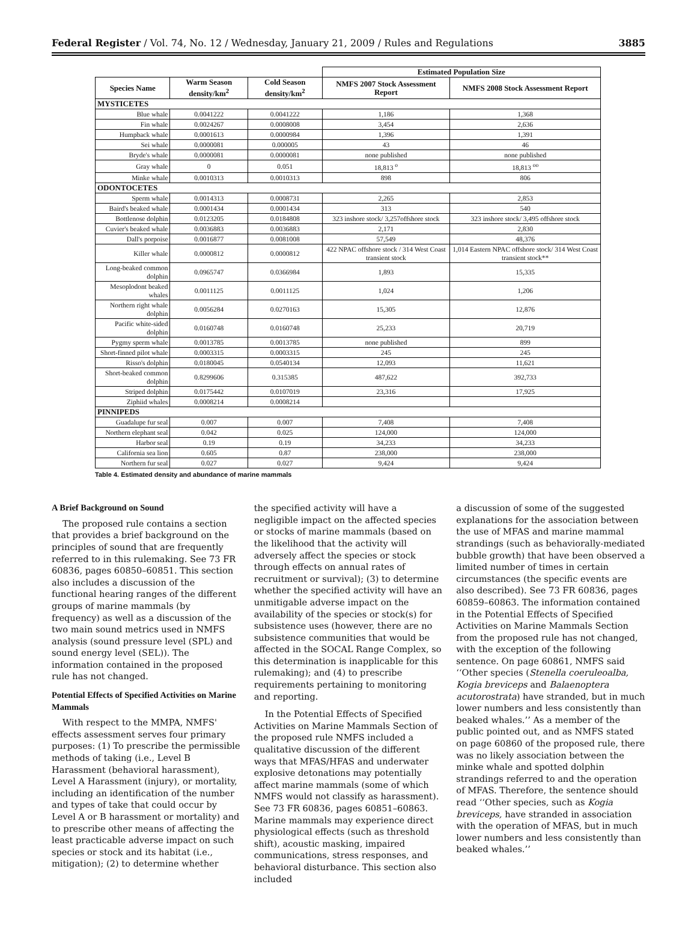Federal Register / Vol. 74, No. 12 / Wednesday, January 21, 2009 / Rules and Regulations 3885
| | | | Estimated Population Size | |
| --- | --- | --- | --- | --- |
| Species Name | Warm Season density/km<sup>2</sup> | Cold Season density/km<sup>2</sup> | NMFS 2007 Stock Assessment Report | NMFS 2008 Stock Assessment Report |
| MYSTICETES | | | | |
| Blue whale | 0.0041222 | 0.0041222 | 1,186 | 1,368 |
| Fin whale | 0.0024267 | 0.0008008 | 3,454 | 2,636 |
| Humpback whale | 0.0001613 | 0.0000984 | 1,396 | 1,391 |
| Sei whale | 0.0000081 | 0.000005 | 43 | 46 |
| Bryde's whale | 0.0000081 | 0.0000081 | none published | none published |
| Gray whale | 0 | 0.051 | 18,813 <sup>o</sup> | 18,813 <sup>oo</sup> |
| Minke whale | 0.0010313 | 0.0010313 | 898 | 806 |
| ODONTOCETES | | | | |
| Sperm whale | 0.0014313 | 0.0008731 | 2,265 | 2,853 |
| Baird's beaked whale | 0.0001434 | 0.0001434 | 313 | 540 |
| Bottlenose dolphin | 0.0123205 | 0.0184808 | 323 inshore stock/ 3,257offshore stock | 323 inshore stock/ 3,495 offshore stock |
| Cuvier's beaked whale | 0.0036883 | 0.0036883 | 2,171 | 2,830 |
| Dall's porpoise | 0.0016877 | 0.0081008 | 57,549 | 48,376 |
| Killer whale | 0.0000812 | 0.0000812 | 422 NPAC offshore stock / 314 West Coast transient stock | 1,014 Eastern NPAC offshore stock/ 314 West Coast transient stock** |
| Long-beaked common dolphin | 0.0965747 | 0.0366984 | 1,893 | 15,335 |
| Mesoplodont beaked whales | 0.0011125 | 0.0011125 | 1,024 | 1,206 |
| Northern right whale dolphin | 0.0056284 | 0.0270163 | 15,305 | 12,876 |
| Pacific white-sided dolphin | 0.0160748 | 0.0160748 | 25,233 | 20,719 |
| Pygmy sperm whale | 0.0013785 | 0.0013785 | none published | 899 |
| Short-finned pilot whale | 0.0003315 | 0.0003315 | 245 | 245 |
| Risso's dolphin | 0.0180045 | 0.0540134 | 12,093 | 11,621 |
| Short-beaked common dolphin | 0.8299606 | 0.315385 | 487,622 | 392,733 |
| Striped dolphin | 0.0175442 | 0.0107019 | 23,316 | 17,925 |
| Ziphiid whales | 0.0008214 | 0.0008214 | | |
| PINNIPEDS | | | | |
| Guadalupe fur seal | 0.007 | 0.007 | 7,408 | 7,408 |
| Northern elephant seal | 0.042 | 0.025 | 124,000 | 124,000 |
| Harbor seal | 0.19 | 0.19 | 34,233 | 34,233 |
| California sea lion | 0.605 | 0.87 | 238,000 | 238,000 |
| Northern fur seal | 0.027 | 0.027 | 9,424 | 9,424 |
Table 4. Estimated density and abundance of marine mammals
A Brief Background on Sound
The proposed rule contains a section that provides a brief background on the principles of sound that are frequently referred to in this rulemaking. See 73 FR 60836, pages 60850–60851. This section also includes a discussion of the functional hearing ranges of the different groups of marine mammals (by frequency) as well as a discussion of the two main sound metrics used in NMFS analysis (sound pressure level (SPL) and sound energy level (SEL)). The information contained in the proposed rule has not changed.
Potential Effects of Specified Activities on Marine Mammals
With respect to the MMPA, NMFS' effects assessment serves four primary purposes: (1) To prescribe the permissible methods of taking (i.e., Level B Harassment (behavioral harassment), Level A Harassment (injury), or mortality, including an identification of the number and types of take that could occur by Level A or B harassment or mortality) and to prescribe other means of affecting the least practicable adverse impact on such species or stock and its habitat (i.e., mitigation); (2) to determine whether
the specified activity will have a negligible impact on the affected species or stocks of marine mammals (based on the likelihood that the activity will adversely affect the species or stock through effects on annual rates of recruitment or survival); (3) to determine whether the specified activity will have an unmitigable adverse impact on the availability of the species or stock(s) for subsistence uses (however, there are no subsistence communities that would be affected in the SOCAL Range Complex, so this determination is inapplicable for this rulemaking); and (4) to prescribe requirements pertaining to monitoring and reporting.
In the Potential Effects of Specified Activities on Marine Mammals Section of the proposed rule NMFS included a qualitative discussion of the different ways that MFAS/HFAS and underwater explosive detonations may potentially affect marine mammals (some of which NMFS would not classify as harassment). See 73 FR 60836, pages 60851–60863. Marine mammals may experience direct physiological effects (such as threshold shift), acoustic masking, impaired communications, stress responses, and behavioral disturbance. This section also included
a discussion of some of the suggested explanations for the association between the use of MFAS and marine mammal strandings (such as behaviorally-mediated bubble growth) that have been observed a limited number of times in certain circumstances (the specific events are also described). See 73 FR 60836, pages 60859–60863. The information contained in the Potential Effects of Specified Activities on Marine Mammals Section from the proposed rule has not changed, with the exception of the following sentence. On page 60861, NMFS said ‘‘Other species (Stenella coeruleoalba, Kogia breviceps and Balaenoptera acutorostrata) have stranded, but in much lower numbers and less consistently than beaked whales.’’ As a member of the public pointed out, and as NMFS stated on page 60860 of the proposed rule, there was no likely association between the minke whale and spotted dolphin strandings referred to and the operation of MFAS. Therefore, the sentence should read ‘‘Other species, such as Kogia breviceps, have stranded in association with the operation of MFAS, but in much lower numbers and less consistently than beaked whales.’’